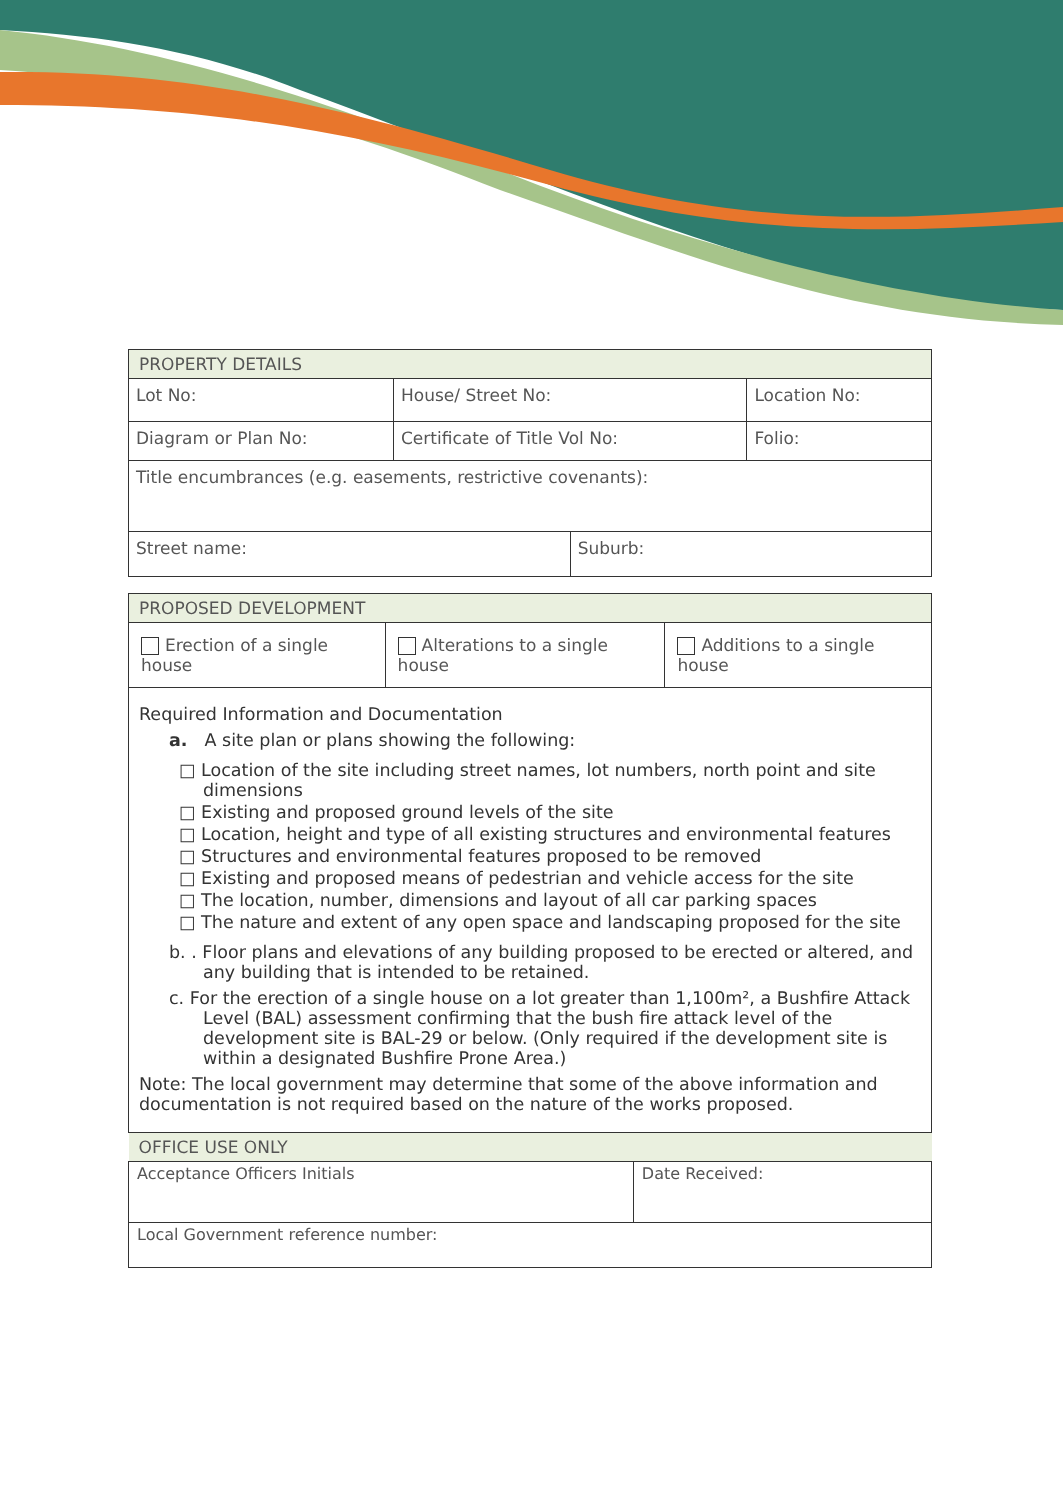| PROPERTY DETAILS | | | |
| Lot No: | House/ Street No: | | Location No: |
| Diagram or Plan No: | Certificate of Title Vol No: | | Folio: |
| Title encumbrances (e.g. easements, restrictive covenants): | | | |
| Street name: | | Suburb: | |
| PROPOSED DEVELOPMENT | | |
| Erection of a single house | Alterations to a single house | Additions to a single house |
Required Information and Documentation
a. A site plan or plans showing the following:
□ Location of the site including street names, lot numbers, north point and site dimensions
□ Existing and proposed ground levels of the site
□ Location, height and type of all existing structures and environmental features
□ Structures and environmental features proposed to be removed
□ Existing and proposed means of pedestrian and vehicle access for the site
□ The location, number, dimensions and layout of all car parking spaces
□ The nature and extent of any open space and landscaping proposed for the site
b. . Floor plans and elevations of any building proposed to be erected or altered, and any building that is intended to be retained.
c. For the erection of a single house on a lot greater than 1,100m², a Bushfire Attack Level (BAL) assessment confirming that the bush fire attack level of the development site is BAL-29 or below. (Only required if the development site is within a designated Bushfire Prone Area.)
Note: The local government may determine that some of the above information and documentation is not required based on the nature of the works proposed.
| OFFICE USE ONLY | |
| Acceptance Officers Initials | Date Received: |
| Local Government reference number: | |